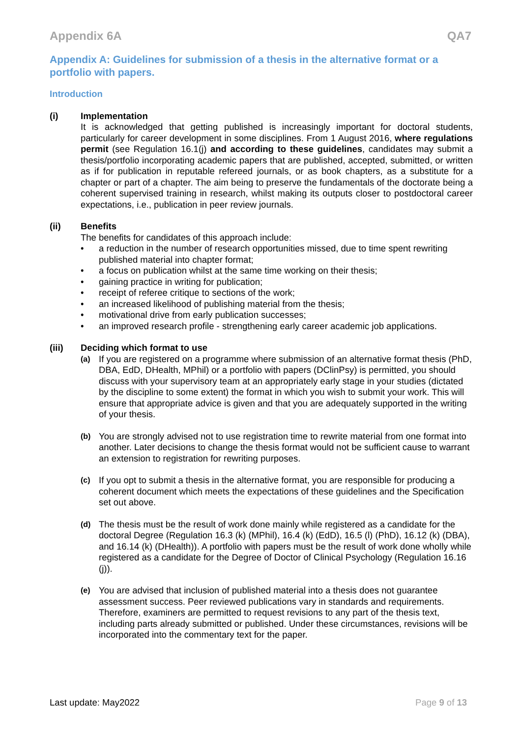Appendix 6A QA7
Appendix A: Guidelines for submission of a thesis in the alternative format or a portfolio with papers.
Introduction
(i) Implementation
It is acknowledged that getting published is increasingly important for doctoral students, particularly for career development in some disciplines. From 1 August 2016, where regulations permit (see Regulation 16.1(j) and according to these guidelines, candidates may submit a thesis/portfolio incorporating academic papers that are published, accepted, submitted, or written as if for publication in reputable refereed journals, or as book chapters, as a substitute for a chapter or part of a chapter. The aim being to preserve the fundamentals of the doctorate being a coherent supervised training in research, whilst making its outputs closer to postdoctoral career expectations, i.e., publication in peer review journals.
(ii) Benefits
The benefits for candidates of this approach include:
• a reduction in the number of research opportunities missed, due to time spent rewriting published material into chapter format;
• a focus on publication whilst at the same time working on their thesis;
• gaining practice in writing for publication;
• receipt of referee critique to sections of the work;
• an increased likelihood of publishing material from the thesis;
• motivational drive from early publication successes;
• an improved research profile - strengthening early career academic job applications.
(iii) Deciding which format to use
(a)
If you are registered on a programme where submission of an alternative format thesis (PhD, DBA, EdD, DHealth, MPhil) or a portfolio with papers (DClinPsy) is permitted, you should discuss with your supervisory team at an appropriately early stage in your studies (dictated by the discipline to some extent) the format in which you wish to submit your work. This will ensure that appropriate advice is given and that you are adequately supported in the writing of your thesis.
(b)
You are strongly advised not to use registration time to rewrite material from one format into another. Later decisions to change the thesis format would not be sufficient cause to warrant an extension to registration for rewriting purposes.
(c)
If you opt to submit a thesis in the alternative format, you are responsible for producing a coherent document which meets the expectations of these guidelines and the Specification set out above.
(d)
The thesis must be the result of work done mainly while registered as a candidate for the doctoral Degree (Regulation 16.3 (k) (MPhil), 16.4 (k) (EdD), 16.5 (l) (PhD), 16.12 (k) (DBA), and 16.14 (k) (DHealth)). A portfolio with papers must be the result of work done wholly while registered as a candidate for the Degree of Doctor of Clinical Psychology (Regulation 16.16 (j)).
(e)
You are advised that inclusion of published material into a thesis does not guarantee assessment success. Peer reviewed publications vary in standards and requirements. Therefore, examiners are permitted to request revisions to any part of the thesis text, including parts already submitted or published. Under these circumstances, revisions will be incorporated into the commentary text for the paper.
Last update: May2022 Page 9 of 13